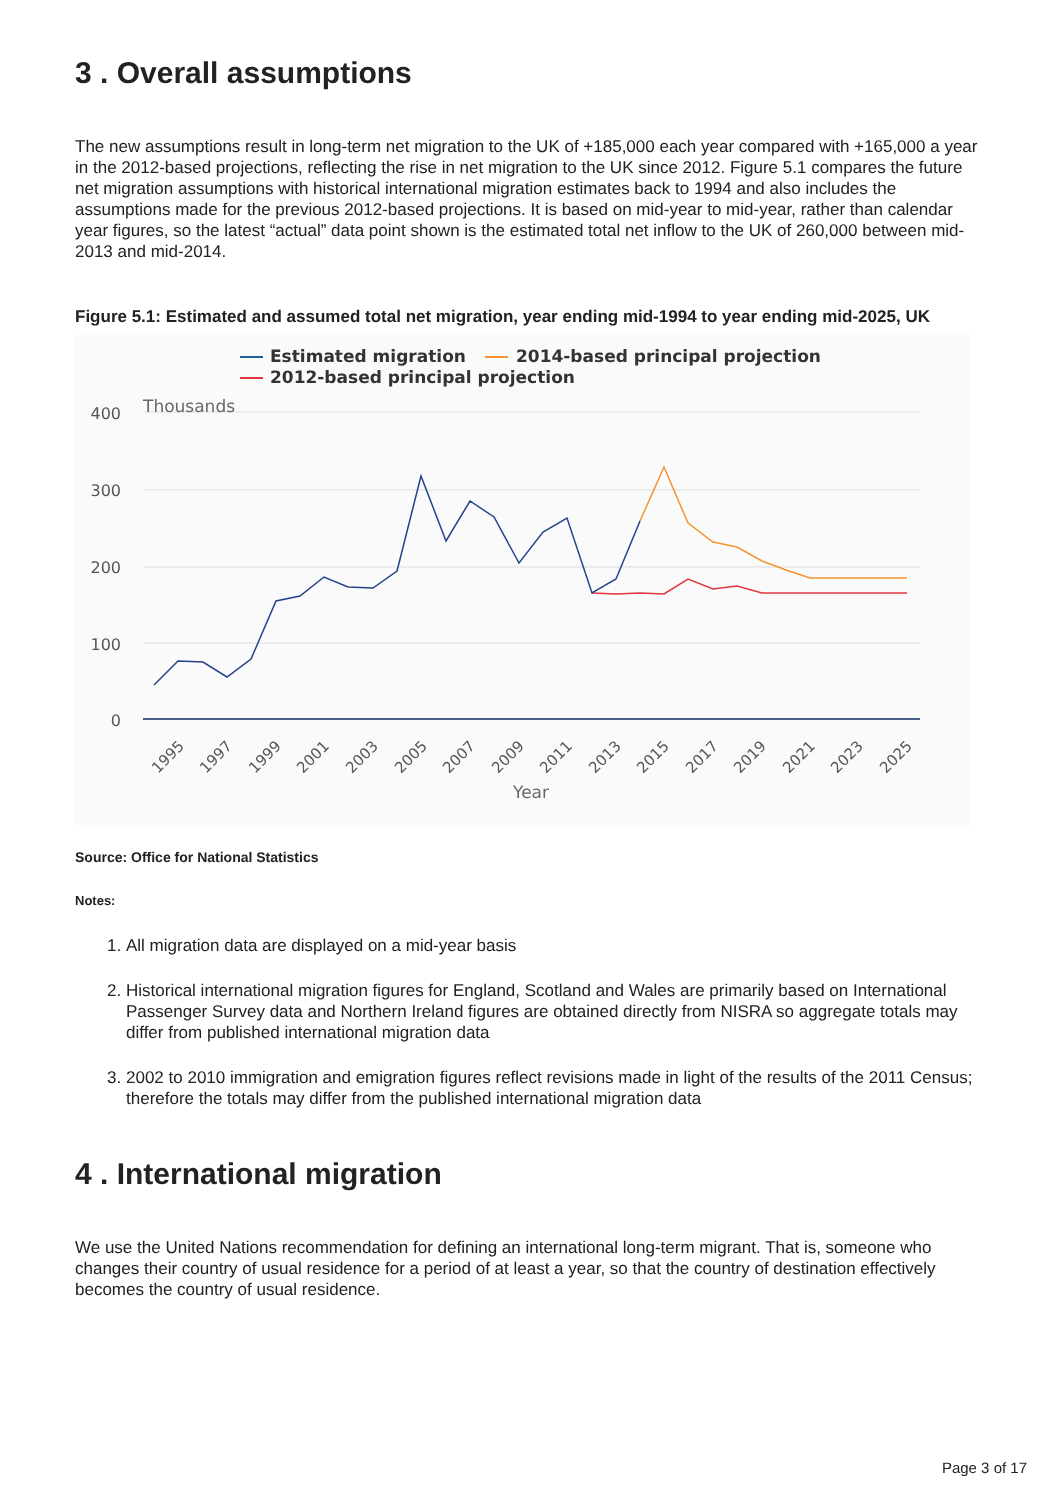3 . Overall assumptions
The new assumptions result in long-term net migration to the UK of +185,000 each year compared with +165,000 a year in the 2012-based projections, reflecting the rise in net migration to the UK since 2012. Figure 5.1 compares the future net migration assumptions with historical international migration estimates back to 1994 and also includes the assumptions made for the previous 2012-based projections. It is based on mid-year to mid-year, rather than calendar year figures, so the latest “actual” data point shown is the estimated total net inflow to the UK of 260,000 between mid-2013 and mid-2014.
Figure 5.1: Estimated and assumed total net migration, year ending mid-1994 to year ending mid-2025, UK
Estimated migration
2014-based principal projection
2012-based principal projection
400
300
200
100
0
Thousands
1995
1997
1999
2001
2003
2005
2007
2009
2011
2013
2015
2017
2019
2021
2023
2025
Year
Source: Office for National Statistics
Notes:
1. All migration data are displayed on a mid-year basis
2. Historical international migration figures for England, Scotland and Wales are primarily based on International Passenger Survey data and Northern Ireland figures are obtained directly from NISRA so aggregate totals may differ from published international migration data
3. 2002 to 2010 immigration and emigration figures reflect revisions made in light of the results of the 2011 Census; therefore the totals may differ from the published international migration data
4 . International migration
We use the United Nations recommendation for defining an international long-term migrant. That is, someone who changes their country of usual residence for a period of at least a year, so that the country of destination effectively becomes the country of usual residence.
Page 3 of 17